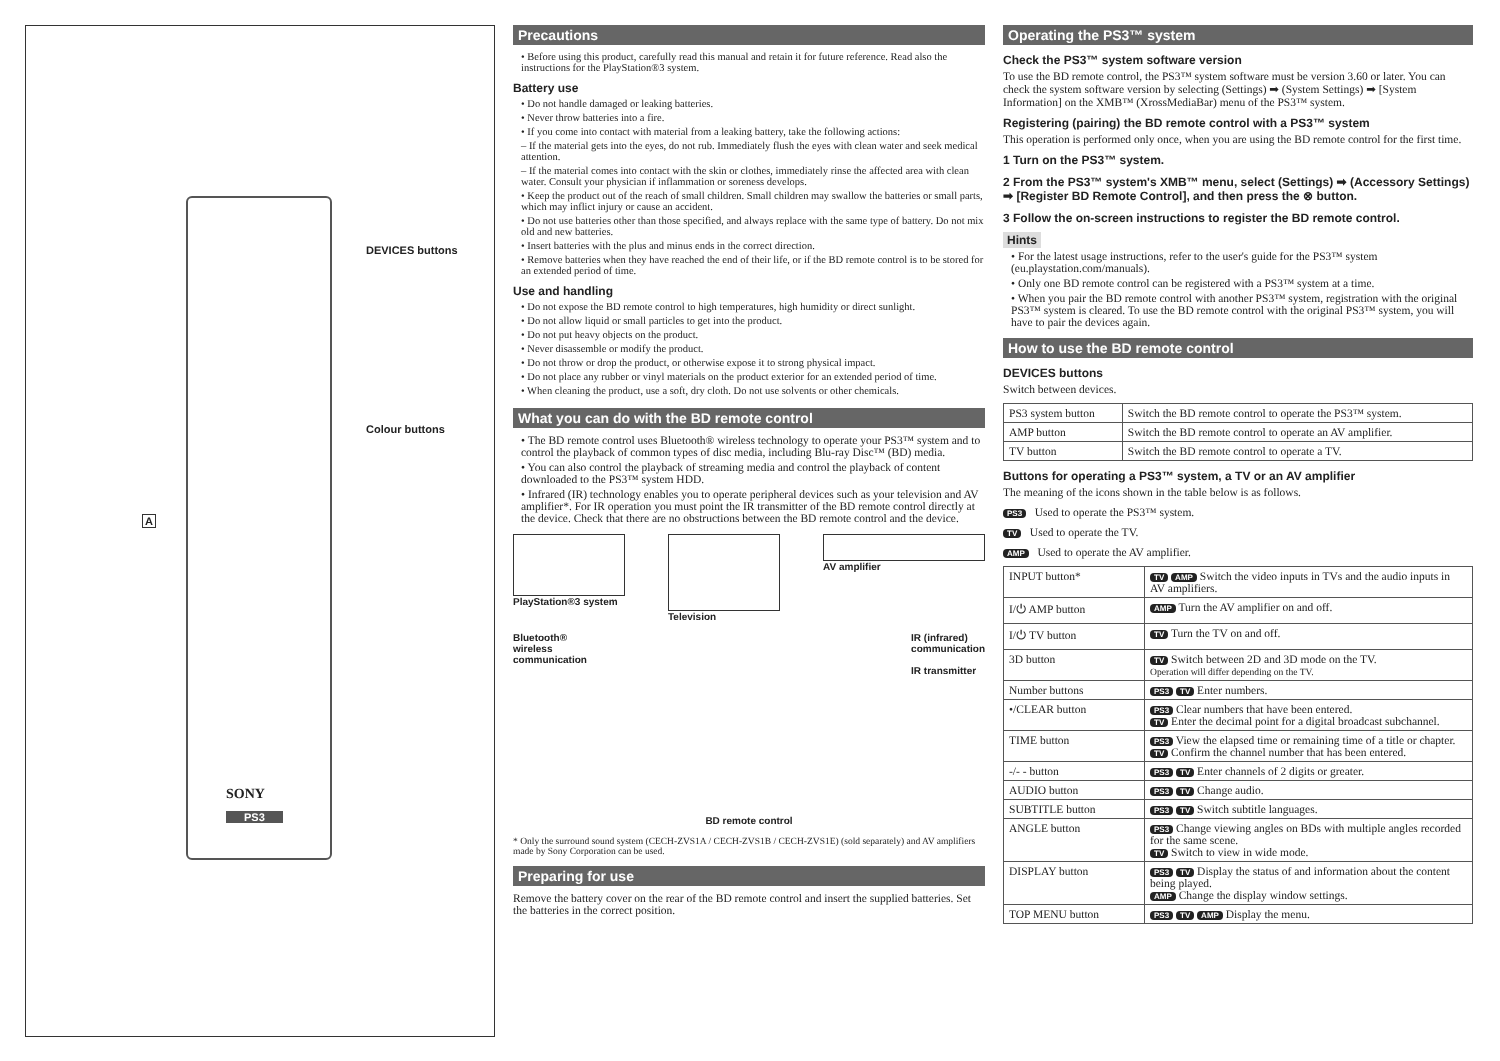DEVICES buttons
Colour buttons
A
SONY
PS3
Precautions
• Before using this product, carefully read this manual and retain it for future reference. Read also the instructions for the PlayStation®3 system.
Battery use
• Do not handle damaged or leaking batteries.
• Never throw batteries into a fire.
• If you come into contact with material from a leaking battery, take the following actions:
– If the material gets into the eyes, do not rub. Immediately flush the eyes with clean water and seek medical attention.
– If the material comes into contact with the skin or clothes, immediately rinse the affected area with clean water. Consult your physician if inflammation or soreness develops.
• Keep the product out of the reach of small children. Small children may swallow the batteries or small parts, which may inflict injury or cause an accident.
• Do not use batteries other than those specified, and always replace with the same type of battery. Do not mix old and new batteries.
• Insert batteries with the plus and minus ends in the correct direction.
• Remove batteries when they have reached the end of their life, or if the BD remote control is to be stored for an extended period of time.
Use and handling
• Do not expose the BD remote control to high temperatures, high humidity or direct sunlight.
• Do not allow liquid or small particles to get into the product.
• Do not put heavy objects on the product.
• Never disassemble or modify the product.
• Do not throw or drop the product, or otherwise expose it to strong physical impact.
• Do not place any rubber or vinyl materials on the product exterior for an extended period of time.
• When cleaning the product, use a soft, dry cloth. Do not use solvents or other chemicals.
What you can do with the BD remote control
• The BD remote control uses Bluetooth® wireless technology to operate your PS3™ system and to control the playback of common types of disc media, including Blu-ray Disc™ (BD) media.
• You can also control the playback of streaming media and control the playback of content downloaded to the PS3™ system HDD.
• Infrared (IR) technology enables you to operate peripheral devices such as your television and AV amplifier*. For IR operation you must point the IR transmitter of the BD remote control directly at the device. Check that there are no obstructions between the BD remote control and the device.
PlayStation®3 system Television AV amplifier
Bluetooth®
wireless
communication
IR (infrared)
communication
IR transmitter
BD remote control
* Only the surround sound system (CECH-ZVS1A / CECH-ZVS1B / CECH-ZVS1E) (sold separately) and AV amplifiers made by Sony Corporation can be used.
Preparing for use
Remove the battery cover on the rear of the BD remote control and insert the supplied batteries. Set the batteries in the correct position.
Operating the PS3™ system
Check the PS3™ system software version
To use the BD remote control, the PS3™ system software must be version 3.60 or later. You can check the system software version by selecting (Settings) ➡ (System Settings) ➡ [System Information] on the XMB™ (XrossMediaBar) menu of the PS3™ system.
Registering (pairing) the BD remote control with a PS3™ system
This operation is performed only once, when you are using the BD remote control for the first time.
1 Turn on the PS3™ system.
2 From the PS3™ system's XMB™ menu, select (Settings) ➡ (Accessory Settings) ➡ [Register BD Remote Control], and then press the ⊗ button.
3 Follow the on-screen instructions to register the BD remote control.
Hints
• For the latest usage instructions, refer to the user's guide for the PS3™ system (eu.playstation.com/manuals).
• Only one BD remote control can be registered with a PS3™ system at a time.
• When you pair the BD remote control with another PS3™ system, registration with the original PS3™ system is cleared. To use the BD remote control with the original PS3™ system, you will have to pair the devices again.
How to use the BD remote control
DEVICES buttons
Switch between devices.
| PS3 system button | Switch the BD remote control to operate the PS3™ system. |
| AMP button | Switch the BD remote control to operate an AV amplifier. |
| TV button | Switch the BD remote control to operate a TV. |
Buttons for operating a PS3™ system, a TV or an AV amplifier
The meaning of the icons shown in the table below is as follows.
PS3 Used to operate the PS3™ system.
TV Used to operate the TV.
AMP Used to operate the AV amplifier.
| INPUT button* | TV AMP Switch the video inputs in TVs and the audio inputs in AV amplifiers. |
| I/⏻ AMP button | AMP Turn the AV amplifier on and off. |
| I/⏻ TV button | TV Turn the TV on and off. |
| 3D button | TV Switch between 2D and 3D mode on the TV. Operation will differ depending on the TV. |
| Number buttons | PS3 TV Enter numbers. |
| •/CLEAR button | PS3 Clear numbers that have been entered. TV Enter the decimal point for a digital broadcast subchannel. |
| TIME button | PS3 View the elapsed time or remaining time of a title or chapter. TV Confirm the channel number that has been entered. |
| -/- - button | PS3 TV Enter channels of 2 digits or greater. |
| AUDIO button | PS3 TV Change audio. |
| SUBTITLE button | PS3 TV Switch subtitle languages. |
| ANGLE button | PS3 Change viewing angles on BDs with multiple angles recorded for the same scene. TV Switch to view in wide mode. |
| DISPLAY button | PS3 TV Display the status of and information about the content being played. AMP Change the display window settings. |
| TOP MENU button | PS3 TV AMP Display the menu. |